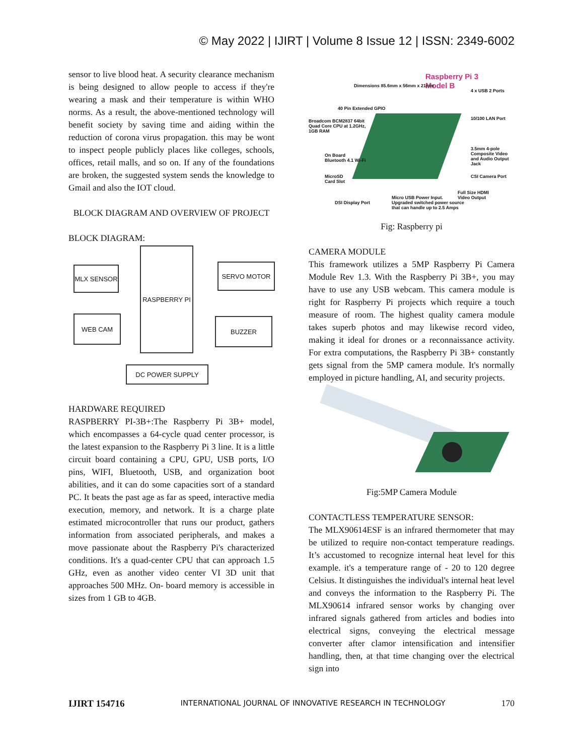© May 2022 | IJIRT | Volume 8 Issue 12 | ISSN: 2349-6002
sensor to live blood heat. A security clearance mechanism is being designed to allow people to access if they're wearing a mask and their temperature is within WHO norms. As a result, the above-mentioned technology will benefit society by saving time and aiding within the reduction of corona virus propagation. this may be wont to inspect people publicly places like colleges, schools, offices, retail malls, and so on. If any of the foundations are broken, the suggested system sends the knowledge to Gmail and also the IOT cloud.
BLOCK DIAGRAM AND OVERVIEW OF PROJECT
BLOCK DIAGRAM:
MLX SENSOR
RASPBERRY PI
SERVO MOTOR
WEB CAM BUZZER
DC POWER SUPPLY
HARDWARE REQUIRED
RASPBERRY PI-3B+:The Raspberry Pi 3B+ model, which encompasses a 64-cycle quad center processor, is the latest expansion to the Raspberry Pi 3 line. It is a little circuit board containing a CPU, GPU, USB ports, I/O pins, WIFI, Bluetooth, USB, and organization boot abilities, and it can do some capacities sort of a standard PC. It beats the past age as far as speed, interactive media execution, memory, and network. It is a charge plate estimated microcontroller that runs our product, gathers information from associated peripherals, and makes a move passionate about the Raspberry Pi's characterized conditions. It's a quad-center CPU that can approach 1.5 GHz, even as another video center VI 3D unit that approaches 500 MHz. On- board memory is accessible in sizes from 1 GB to 4GB.
Raspberry Pi 3
Model B
Broadcom BCM2837 64bit
Quad Core CPU at 1.2GHz,
1GB RAM
Dimensions 85.6mm x 56mm x 21mm
40 Pin Extended GPIO
4 x USB 2 Ports
10/100 LAN Port
3.5mm 4-pole Composite Video
and Audio Output Jack
CSI Camera Port
Full Size HDMI
Video Output
On Board
Bluetooth 4.1 Wi-Fi
MicroSD
Card Slot
DSI Display Port
Micro USB Power Input.
Upgraded switched power source
that can handle up to 2.5 Amps
Fig: Raspberry pi
CAMERA MODULE
This framework utilizes a 5MP Raspberry Pi Camera Module Rev 1.3. With the Raspberry Pi 3B+, you may have to use any USB webcam. This camera module is right for Raspberry Pi projects which require a touch measure of room. The highest quality camera module takes superb photos and may likewise record video, making it ideal for drones or a reconnaissance activity. For extra computations, the Raspberry Pi 3B+ constantly gets signal from the 5MP camera module. It's normally employed in picture handling, AI, and security projects.
Fig:5MP Camera Module
CONTACTLESS TEMPERATURE SENSOR:
The MLX90614ESF is an infrared thermometer that may be utilized to require non-contact temperature readings. It’s accustomed to recognize internal heat level for this example. it's a temperature range of - 20 to 120 degree Celsius. It distinguishes the individual's internal heat level and conveys the information to the Raspberry Pi. The MLX90614 infrared sensor works by changing over infrared signals gathered from articles and bodies into electrical signs, conveying the electrical message converter after clamor intensification and intensifier handling, then, at that time changing over the electrical sign into
IJIRT 154716 INTERNATIONAL JOURNAL OF INNOVATIVE RESEARCH IN TECHNOLOGY 170